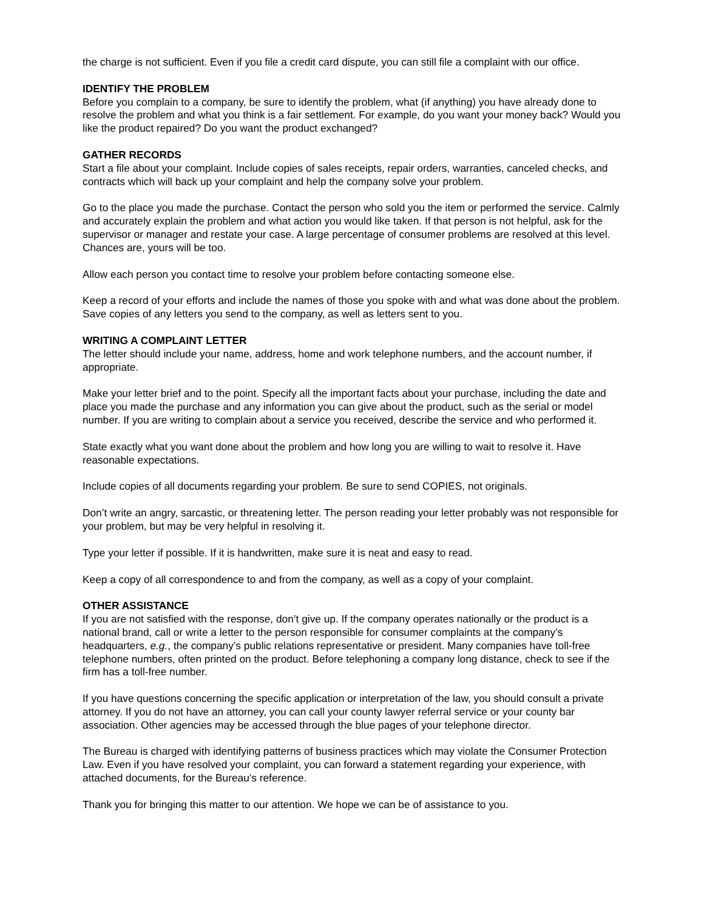the charge is not sufficient. Even if you file a credit card dispute, you can still file a complaint with our office.
IDENTIFY THE PROBLEM
Before you complain to a company, be sure to identify the problem, what (if anything) you have already done to resolve the problem and what you think is a fair settlement. For example, do you want your money back? Would you like the product repaired? Do you want the product exchanged?
GATHER RECORDS
Start a file about your complaint. Include copies of sales receipts, repair orders, warranties, canceled checks, and contracts which will back up your complaint and help the company solve your problem.
Go to the place you made the purchase. Contact the person who sold you the item or performed the service. Calmly and accurately explain the problem and what action you would like taken. If that person is not helpful, ask for the supervisor or manager and restate your case. A large percentage of consumer problems are resolved at this level. Chances are, yours will be too.
Allow each person you contact time to resolve your problem before contacting someone else.
Keep a record of your efforts and include the names of those you spoke with and what was done about the problem. Save copies of any letters you send to the company, as well as letters sent to you.
WRITING A COMPLAINT LETTER
The letter should include your name, address, home and work telephone numbers, and the account number, if appropriate.
Make your letter brief and to the point. Specify all the important facts about your purchase, including the date and place you made the purchase and any information you can give about the product, such as the serial or model number. If you are writing to complain about a service you received, describe the service and who performed it.
State exactly what you want done about the problem and how long you are willing to wait to resolve it. Have reasonable expectations.
Include copies of all documents regarding your problem. Be sure to send COPIES, not originals.
Don’t write an angry, sarcastic, or threatening letter. The person reading your letter probably was not responsible for your problem, but may be very helpful in resolving it.
Type your letter if possible. If it is handwritten, make sure it is neat and easy to read.
Keep a copy of all correspondence to and from the company, as well as a copy of your complaint.
OTHER ASSISTANCE
If you are not satisfied with the response, don’t give up. If the company operates nationally or the product is a national brand, call or write a letter to the person responsible for consumer complaints at the company’s headquarters, e.g., the company’s public relations representative or president. Many companies have toll-free telephone numbers, often printed on the product. Before telephoning a company long distance, check to see if the firm has a toll-free number.
If you have questions concerning the specific application or interpretation of the law, you should consult a private attorney. If you do not have an attorney, you can call your county lawyer referral service or your county bar association. Other agencies may be accessed through the blue pages of your telephone director.
The Bureau is charged with identifying patterns of business practices which may violate the Consumer Protection Law. Even if you have resolved your complaint, you can forward a statement regarding your experience, with attached documents, for the Bureau’s reference.
Thank you for bringing this matter to our attention. We hope we can be of assistance to you.